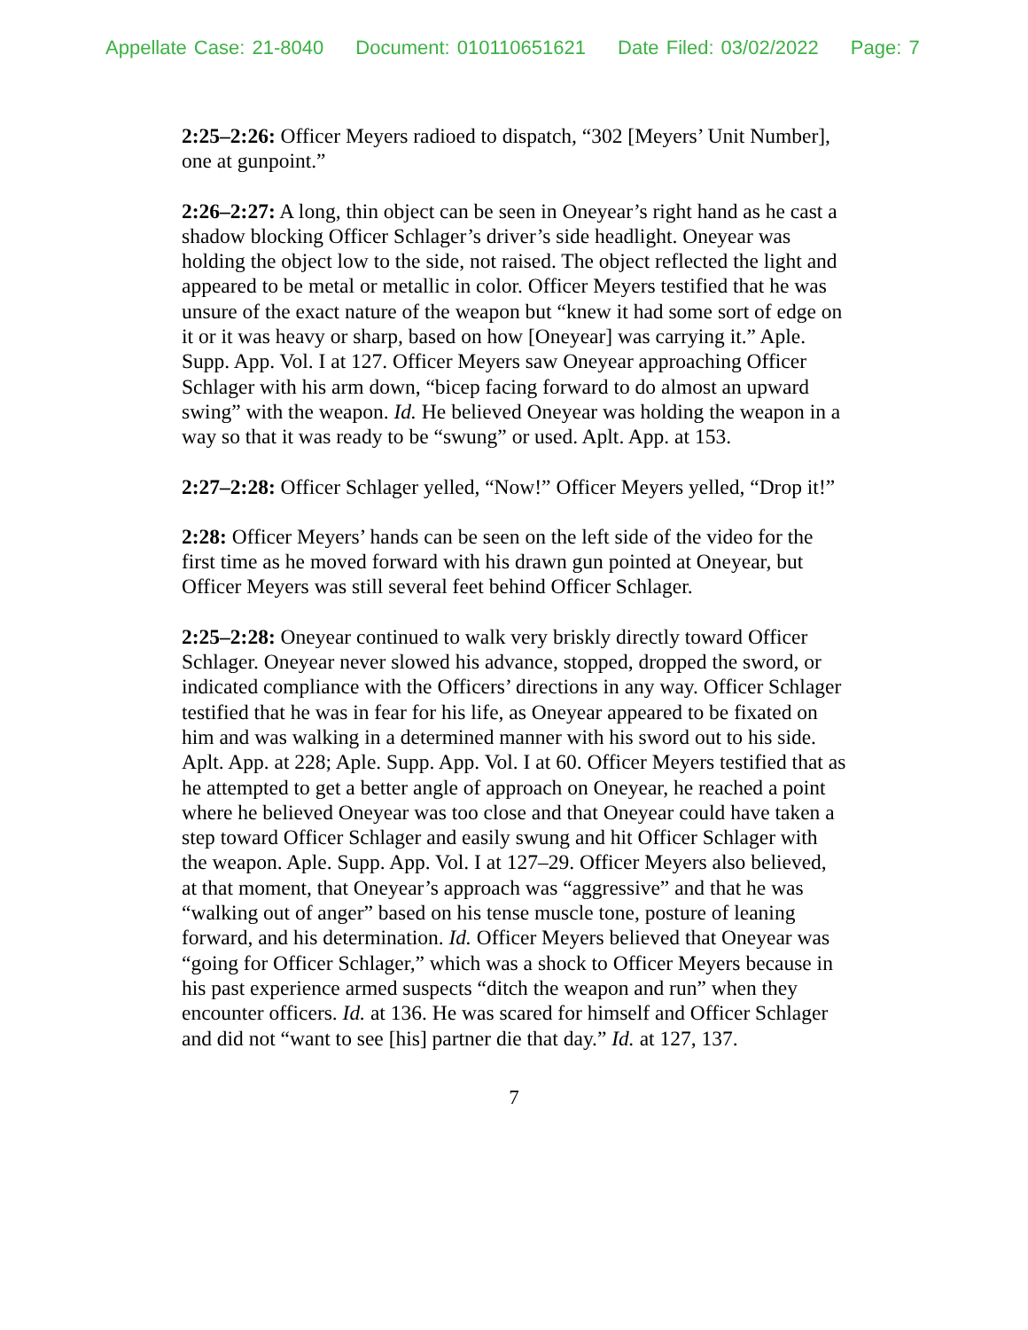Appellate Case: 21-8040 Document: 010110651621 Date Filed: 03/02/2022 Page: 7
2:25–2:26: Officer Meyers radioed to dispatch, “302 [Meyers’ Unit Number], one at gunpoint.”
2:26–2:27: A long, thin object can be seen in Oneyear’s right hand as he cast a shadow blocking Officer Schlager’s driver’s side headlight. Oneyear was holding the object low to the side, not raised. The object reflected the light and appeared to be metal or metallic in color. Officer Meyers testified that he was unsure of the exact nature of the weapon but “knew it had some sort of edge on it or it was heavy or sharp, based on how [Oneyear] was carrying it.” Aple. Supp. App. Vol. I at 127. Officer Meyers saw Oneyear approaching Officer Schlager with his arm down, “bicep facing forward to do almost an upward swing” with the weapon. Id. He believed Oneyear was holding the weapon in a way so that it was ready to be “swung” or used. Aplt. App. at 153.
2:27–2:28: Officer Schlager yelled, “Now!” Officer Meyers yelled, “Drop it!”
2:28: Officer Meyers’ hands can be seen on the left side of the video for the first time as he moved forward with his drawn gun pointed at Oneyear, but Officer Meyers was still several feet behind Officer Schlager.
2:25–2:28: Oneyear continued to walk very briskly directly toward Officer Schlager. Oneyear never slowed his advance, stopped, dropped the sword, or indicated compliance with the Officers’ directions in any way. Officer Schlager testified that he was in fear for his life, as Oneyear appeared to be fixated on him and was walking in a determined manner with his sword out to his side. Aplt. App. at 228; Aple. Supp. App. Vol. I at 60. Officer Meyers testified that as he attempted to get a better angle of approach on Oneyear, he reached a point where he believed Oneyear was too close and that Oneyear could have taken a step toward Officer Schlager and easily swung and hit Officer Schlager with the weapon. Aple. Supp. App. Vol. I at 127–29. Officer Meyers also believed, at that moment, that Oneyear’s approach was “aggressive” and that he was “walking out of anger” based on his tense muscle tone, posture of leaning forward, and his determination. Id. Officer Meyers believed that Oneyear was “going for Officer Schlager,” which was a shock to Officer Meyers because in his past experience armed suspects “ditch the weapon and run” when they encounter officers. Id. at 136. He was scared for himself and Officer Schlager and did not “want to see [his] partner die that day.” Id. at 127, 137.
7